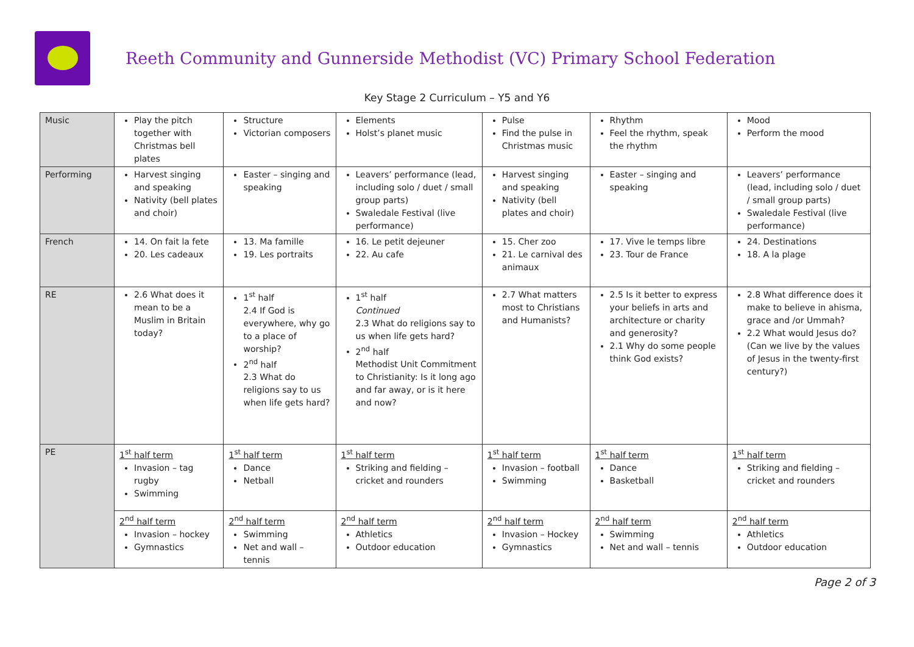Reeth Community and Gunnerside Methodist (VC) Primary School Federation
Key Stage 2 Curriculum – Y5 and Y6
| Music | Play the pitch together with Christmas bell plates | Structure Victorian composers | Elements Holst’s planet music | Pulse Find the pulse in Christmas music | Rhythm Feel the rhythm, speak the rhythm | Mood Perform the mood |
| Performing | Harvest singing and speaking Nativity (bell plates and choir) | Easter – singing and speaking | Leavers’ performance (lead, including solo / duet / small group parts) Swaledale Festival (live performance) | Harvest singing and speaking Nativity (bell plates and choir) | Easter – singing and speaking | Leavers’ performance (lead, including solo / duet / small group parts) Swaledale Festival (live performance) |
| French | 14. On fait la fete 20. Les cadeaux | 13. Ma famille 19. Les portraits | 16. Le petit dejeuner 22. Au cafe | 15. Cher zoo 21. Le carnival des animaux | 17. Vive le temps libre 23. Tour de France | 24. Destinations 18. A la plage |
| RE | 2.6 What does it mean to be a Muslim in Britain today? | 1<sup>st</sup> half 2.4 If God is everywhere, why go to a place of worship? 2<sup>nd</sup> half 2.3 What do religions say to us when life gets hard? | 1<sup>st</sup> half Continued 2.3 What do religions say to us when life gets hard? 2<sup>nd</sup> half Methodist Unit Commitment to Christianity: Is it long ago and far away, or is it here and now? | 2.7 What matters most to Christians and Humanists? | 2.5 Is it better to express your beliefs in arts and architecture or charity and generosity? 2.1 Why do some people think God exists? | 2.8 What difference does it make to believe in ahisma, grace and /or Ummah? 2.2 What would Jesus do? (Can we live by the values of Jesus in the twenty-first century?) |
| PE | 1<sup>st</sup> half term Invasion – tag rugby Swimming | 1<sup>st</sup> half term Dance Netball | 1<sup>st</sup> half term Striking and fielding – cricket and rounders | 1<sup>st</sup> half term Invasion – football Swimming | 1<sup>st</sup> half term Dance Basketball | 1<sup>st</sup> half term Striking and fielding – cricket and rounders |
| | 2<sup>nd</sup> half term Invasion – hockey Gymnastics | 2<sup>nd</sup> half term Swimming Net and wall – tennis | 2<sup>nd</sup> half term Athletics Outdoor education | 2<sup>nd</sup> half term Invasion – Hockey Gymnastics | 2<sup>nd</sup> half term Swimming Net and wall – tennis | 2<sup>nd</sup> half term Athletics Outdoor education |
Page 2 of 3